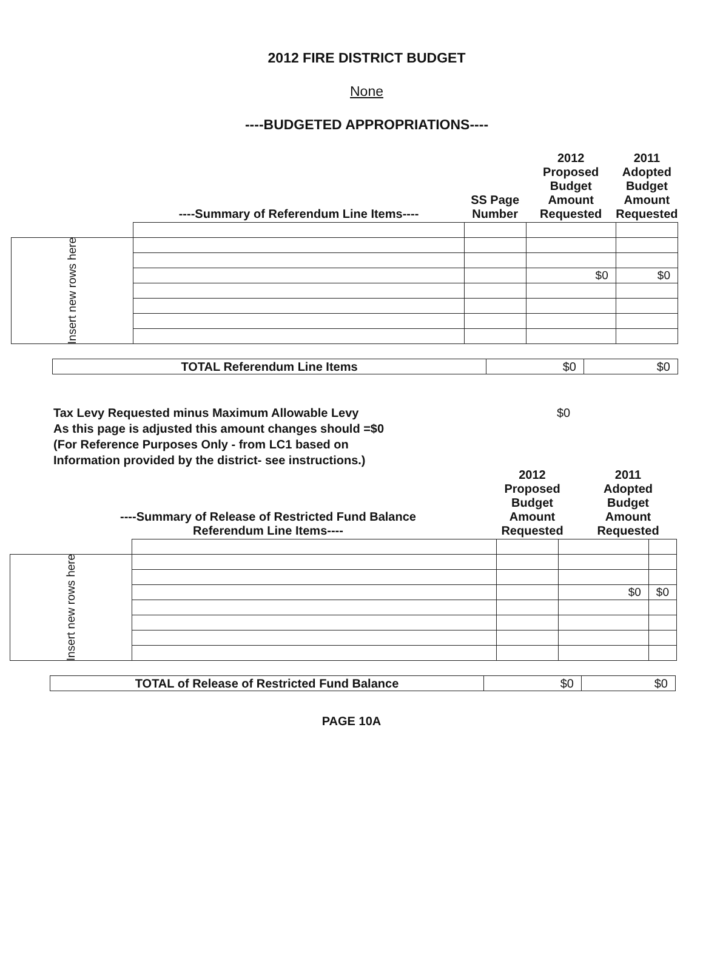2012 FIRE DISTRICT BUDGET
None
----BUDGETED APPROPRIATIONS----
| | ----Summary of Referendum Line Items---- | SS Page Number | 2012 Proposed Budget Amount Requested | 2011 Adopted Budget Amount Requested |
| Insert new rows here | | | | |
| | | | $0 | $0 |
| TOTAL Referendum Line Items | $0 | $0 |
Tax Levy Requested minus Maximum Allowable Levy
As this page is adjusted this amount changes should =$0
(For Reference Purposes Only - from LC1 based on
Information provided by the district- see instructions.)
$0
| | ----Summary of Release of Restricted Fund Balance Referendum Line Items---- | 2012 Proposed Budget Amount Requested | 2011 Adopted Budget Amount Requested |
| Insert new rows here | | | | |
| | | | $0 | $0 |
| TOTAL of Release of Restricted Fund Balance | $0 | $0 |
PAGE 10A